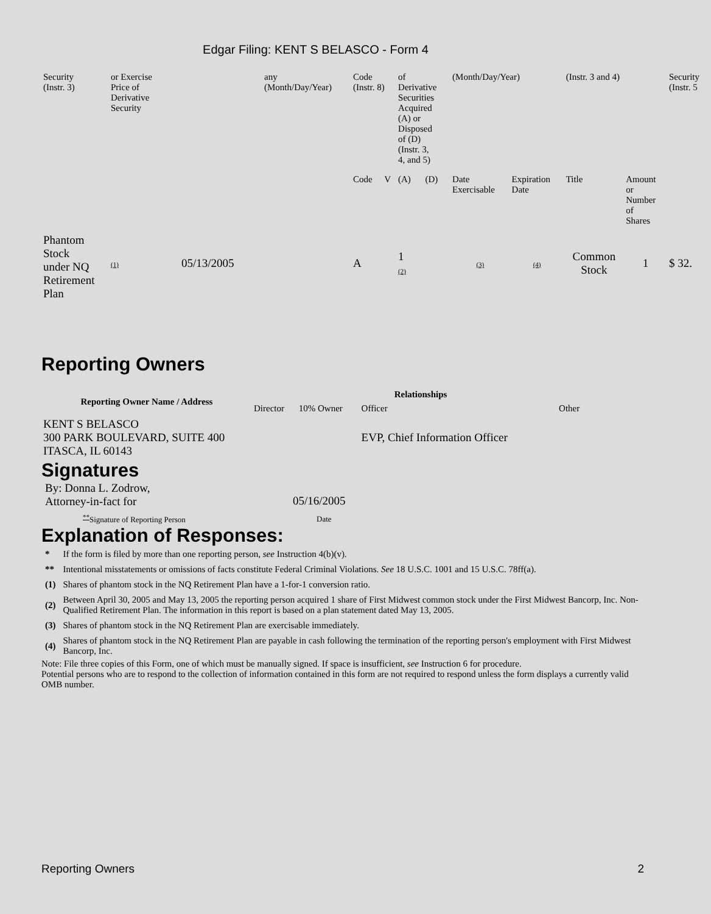Edgar Filing: KENT S BELASCO - Form 4
| Security (Instr. 3) | or Exercise Price of Derivative Security | | any (Month/Day/Year) | Code (Instr. 8) | | of Derivative Securities Acquired (A) or Disposed of (D) (Instr. 3, 4, and 5) | | (Month/Day/Year) | | (Instr. 3 and 4) | | Security (Instr. 5 |
| | | | | Code | V | (A) | (D) | Date Exercisable | Expiration Date | Title | Amount or Number of Shares | |
| Phantom Stock under NQ Retirement Plan | (1) | 05/13/2005 | | A | | 1 (2) | | (3) | (4) | Common Stock | 1 | $ 32. |
Reporting Owners
| Reporting Owner Name / Address | Relationships | | | |
| --- | --- | --- | --- | --- |
| | Director | 10% Owner | Officer | Other |
| KENT S BELASCO 300 PARK BOULEVARD, SUITE 400 ITASCA, IL 60143 | | | EVP, Chief Information Officer | |
Signatures
| By: Donna L. Zodrow, Attorney-in-fact for | 05/16/2005 |
| <sup>**</sup> Signature of Reporting Person | Date |
Explanation of Responses:
| * | If the form is filed by more than one reporting person, see Instruction 4(b)(v). |
| ** | Intentional misstatements or omissions of facts constitute Federal Criminal Violations. See 18 U.S.C. 1001 and 15 U.S.C. 78ff(a). |
| (1) | Shares of phantom stock in the NQ Retirement Plan have a 1-for-1 conversion ratio. |
| (2) | Between April 30, 2005 and May 13, 2005 the reporting person acquired 1 share of First Midwest common stock under the First Midwest Bancorp, Inc. Non-Qualified Retirement Plan. The information in this report is based on a plan statement dated May 13, 2005. |
| (3) | Shares of phantom stock in the NQ Retirement Plan are exercisable immediately. |
| (4) | Shares of phantom stock in the NQ Retirement Plan are payable in cash following the termination of the reporting person's employment with First Midwest Bancorp, Inc. |
Note: File three copies of this Form, one of which must be manually signed. If space is insufficient, see Instruction 6 for procedure.
Potential persons who are to respond to the collection of information contained in this form are not required to respond unless the form displays a currently valid OMB number.
Reporting Owners 2